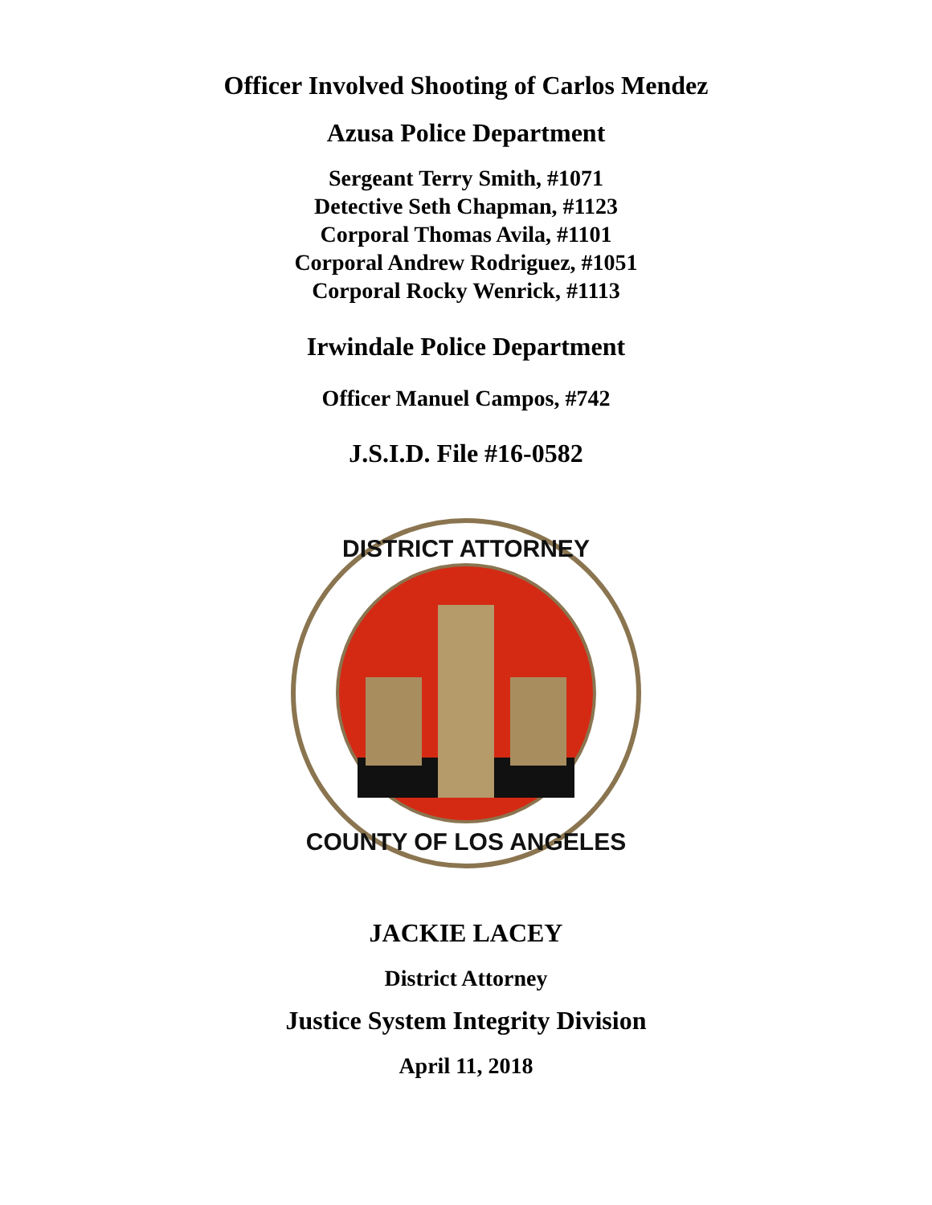Officer Involved Shooting of Carlos Mendez
Azusa Police Department
Sergeant Terry Smith, #1071
Detective Seth Chapman, #1123
Corporal Thomas Avila, #1101
Corporal Andrew Rodriguez, #1051
Corporal Rocky Wenrick, #1113
Irwindale Police Department
Officer Manuel Campos, #742
J.S.I.D. File #16-0582
DISTRICT ATTORNEY
COUNTY OF LOS ANGELES
JACKIE LACEY
District Attorney
Justice System Integrity Division
April 11, 2018